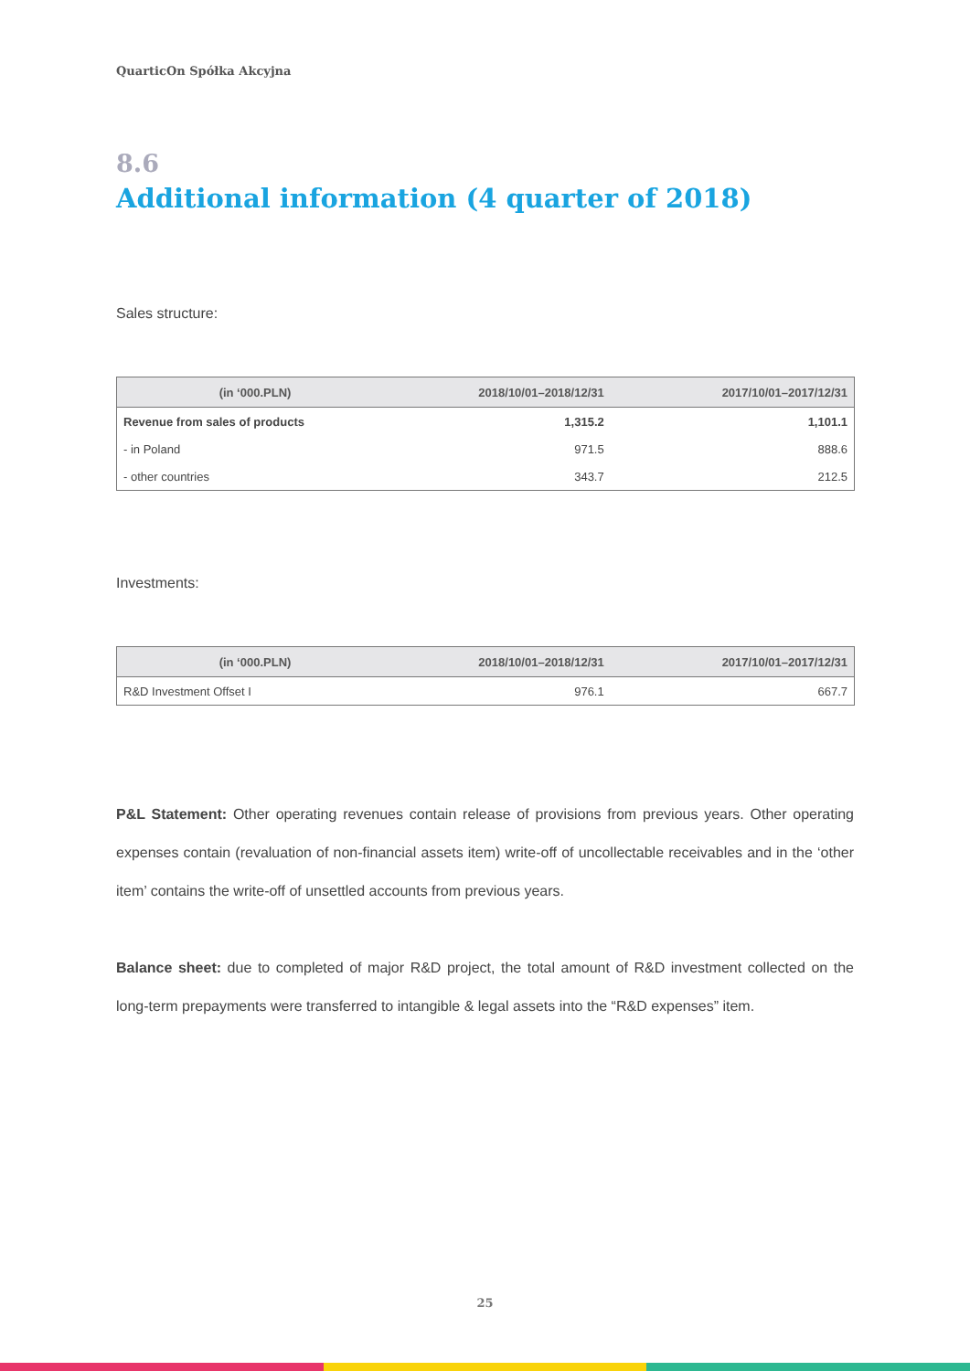QuarticOn Spółka Akcyjna
8.6
Additional information (4 quarter of 2018)
Sales structure:
| (in ‘000.PLN) | 2018/10/01–2018/12/31 | 2017/10/01–2017/12/31 |
| --- | --- | --- |
| Revenue from sales of products | 1,315.2 | 1,101.1 |
| - in Poland | 971.5 | 888.6 |
| - other countries | 343.7 | 212.5 |
Investments:
| (in ‘000.PLN) | 2018/10/01–2018/12/31 | 2017/10/01–2017/12/31 |
| --- | --- | --- |
| R&D Investment Offset I | 976.1 | 667.7 |
P&L Statement: Other operating revenues contain release of provisions from previous years. Other operating expenses contain (revaluation of non-financial assets item) write-off of uncollectable receivables and in the ‘other item’ contains the write-off of unsettled accounts from previous years.
Balance sheet: due to completed of major R&D project, the total amount of R&D investment collected on the long-term prepayments were transferred to intangible & legal assets into the “R&D expenses” item.
25